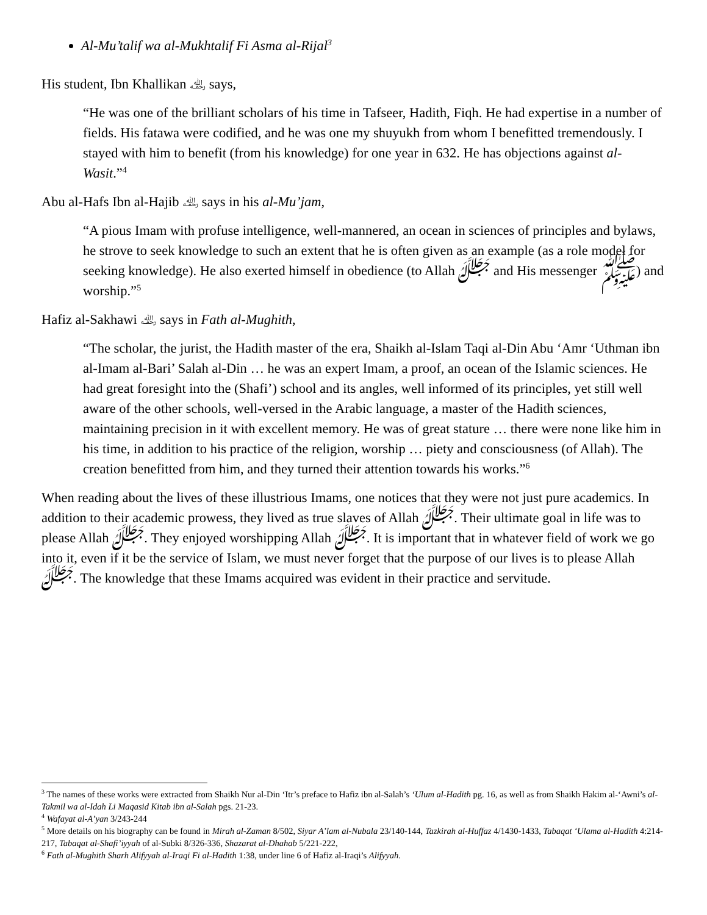Al-Mu’talif wa al-Mukhtalif Fi Asma al-Rijal<sup>3</sup>
His student, Ibn Khallikan ﵀ says,
“He was one of the brilliant scholars of his time in Tafseer, Hadith, Fiqh. He had expertise in a number of fields. His fatawa were codified, and he was one my shuyukh from whom I benefitted tremendously. I stayed with him to benefit (from his knowledge) for one year in 632. He has objections against al-Wasit.”<sup>4</sup>
Abu al-Hafs Ibn al-Hajib ﵀ says in his al-Mu’jam,
“A pious Imam with profuse intelligence, well-mannered, an ocean in sciences of principles and bylaws, he strove to seek knowledge to such an extent that he is often given as an example (as a role model for seeking knowledge). He also exerted himself in obedience (to Allah ﷻ and His messenger ﷺ) and worship.”<sup>5</sup>
Hafiz al-Sakhawi ﵀ says in Fath al-Mughith,
“The scholar, the jurist, the Hadith master of the era, Shaikh al-Islam Taqi al-Din Abu ‘Amr ‘Uthman ibn al-Imam al-Bari’ Salah al-Din … he was an expert Imam, a proof, an ocean of the Islamic sciences. He had great foresight into the (Shafi’) school and its angles, well informed of its principles, yet still well aware of the other schools, well-versed in the Arabic language, a master of the Hadith sciences, maintaining precision in it with excellent memory. He was of great stature … there were none like him in his time, in addition to his practice of the religion, worship … piety and consciousness (of Allah). The creation benefitted from him, and they turned their attention towards his works.”<sup>6</sup>
When reading about the lives of these illustrious Imams, one notices that they were not just pure academics. In addition to their academic prowess, they lived as true slaves of Allah ﷻ. Their ultimate goal in life was to please Allah ﷻ. They enjoyed worshipping Allah ﷻ. It is important that in whatever field of work we go into it, even if it be the service of Islam, we must never forget that the purpose of our lives is to please Allah ﷻ. The knowledge that these Imams acquired was evident in their practice and servitude.
<sup>3</sup> The names of these works were extracted from Shaikh Nur al-Din ‘Itr’s preface to Hafiz ibn al-Salah’s ‘Ulum al-Hadith pg. 16, as well as from Shaikh Hakim al-‘Awni’s al-Takmil wa al-Idah Li Maqasid Kitab ibn al-Salah pgs. 21-23.
<sup>4</sup> Wafayat al-A’yan 3/243-244
<sup>5</sup> More details on his biography can be found in Mirah al-Zaman 8/502, Siyar A’lam al-Nubala 23/140-144, Tazkirah al-Huffaz 4/1430-1433, Tabaqat ‘Ulama al-Hadith 4:214-217, Tabaqat al-Shafi’iyyah of al-Subki 8/326-336, Shazarat al-Dhahab 5/221-222,
<sup>6</sup> Fath al-Mughith Sharh Alifyyah al-Iraqi Fi al-Hadith 1:38, under line 6 of Hafiz al-Iraqi’s Alifyyah.